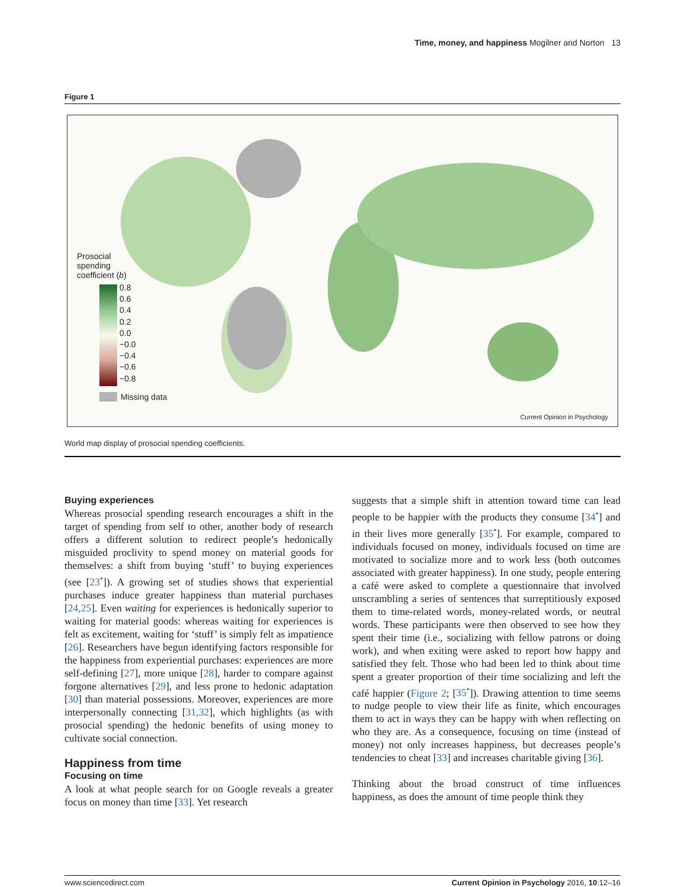Time, money, and happiness Mogilner and Norton 13
Figure 1
Prosocial
spending
coefficient (b)
0.8
0.6
0.4
0.2
0.0
−0.0
−0.4
−0.6
−0.8
Missing data
Current Opinion in Psychology
World map display of prosocial spending coefficients.
Buying experiences
Whereas prosocial spending research encourages a shift in the target of spending from self to other, another body of research offers a different solution to redirect people’s hedonically misguided proclivity to spend money on material goods for themselves: a shift from buying ‘stuff’ to buying experiences (see [23<sup>•</sup>]). A growing set of studies shows that experiential purchases induce greater happiness than material purchases [24,25]. Even waiting for experiences is hedonically superior to waiting for material goods: whereas waiting for experiences is felt as excitement, waiting for ‘stuff’ is simply felt as impatience [26]. Researchers have begun identifying factors responsible for the happiness from experiential purchases: experiences are more self-defining [27], more unique [28], harder to compare against forgone alternatives [29], and less prone to hedonic adaptation [30] than material possessions. Moreover, experiences are more interpersonally connecting [31,32], which highlights (as with prosocial spending) the hedonic benefits of using money to cultivate social connection.
Happiness from time
Focusing on time
A look at what people search for on Google reveals a greater focus on money than time [33]. Yet research
suggests that a simple shift in attention toward time can lead people to be happier with the products they consume [34<sup>•</sup>] and in their lives more generally [35<sup>•</sup>]. For example, compared to individuals focused on money, individuals focused on time are motivated to socialize more and to work less (both outcomes associated with greater happiness). In one study, people entering a café were asked to complete a questionnaire that involved unscrambling a series of sentences that surreptitiously exposed them to time-related words, money-related words, or neutral words. These participants were then observed to see how they spent their time (i.e., socializing with fellow patrons or doing work), and when exiting were asked to report how happy and satisfied they felt. Those who had been led to think about time spent a greater proportion of their time socializing and left the café happier (Figure 2; [35<sup>•</sup>]). Drawing attention to time seems to nudge people to view their life as finite, which encourages them to act in ways they can be happy with when reflecting on who they are. As a consequence, focusing on time (instead of money) not only increases happiness, but decreases people’s tendencies to cheat [33] and increases charitable giving [36].
Thinking about the broad construct of time influences happiness, as does the amount of time people think they
www.sciencedirect.com Current Opinion in Psychology 2016, 10:12–16